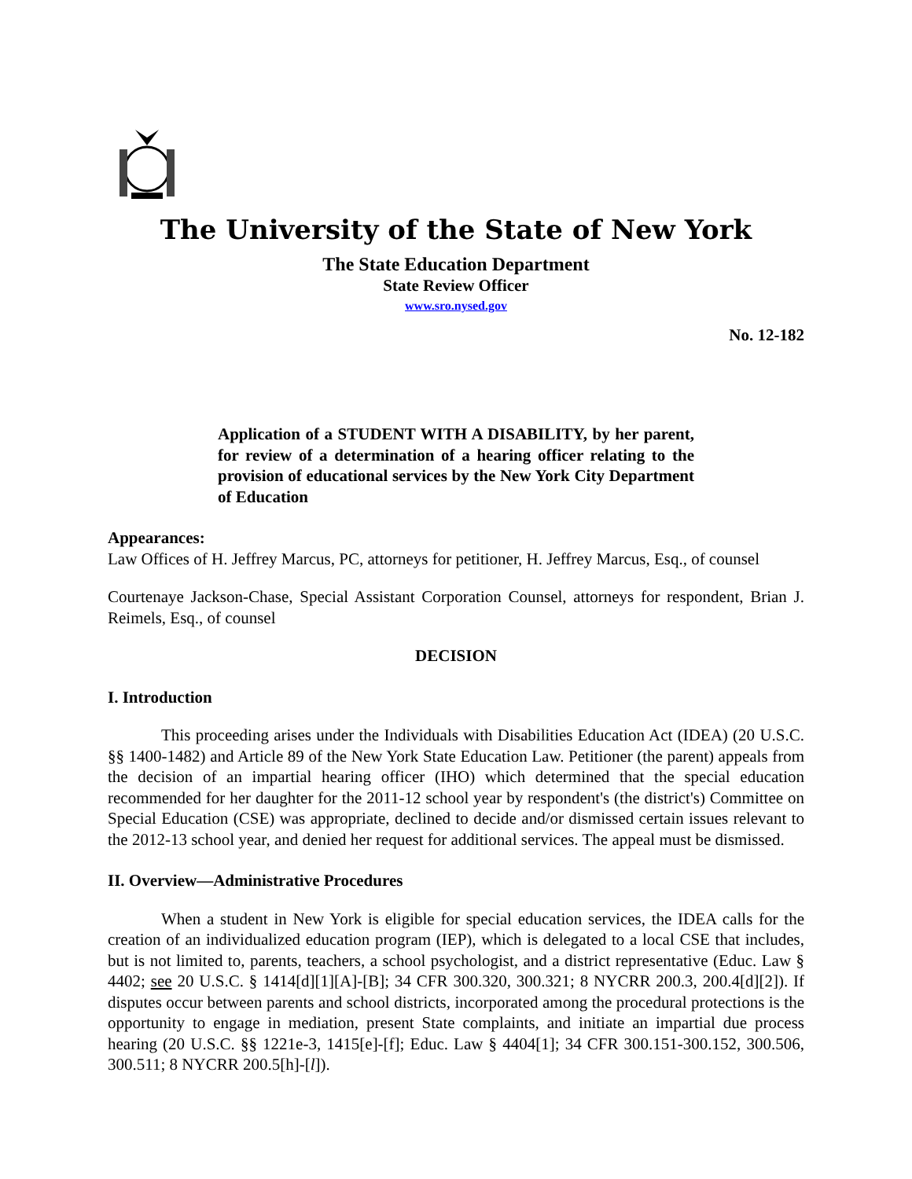The University of the State of New York
The State Education Department
State Review Officer
www.sro.nysed.gov
No. 12-182
Application of a STUDENT WITH A DISABILITY, by her parent, for review of a determination of a hearing officer relating to the provision of educational services by the New York City Department of Education
Appearances:
Law Offices of H. Jeffrey Marcus, PC, attorneys for petitioner, H. Jeffrey Marcus, Esq., of counsel
Courtenaye Jackson-Chase, Special Assistant Corporation Counsel, attorneys for respondent, Brian J. Reimels, Esq., of counsel
DECISION
I. Introduction
This proceeding arises under the Individuals with Disabilities Education Act (IDEA) (20 U.S.C. §§ 1400-1482) and Article 89 of the New York State Education Law. Petitioner (the parent) appeals from the decision of an impartial hearing officer (IHO) which determined that the special education recommended for her daughter for the 2011-12 school year by respondent's (the district's) Committee on Special Education (CSE) was appropriate, declined to decide and/or dismissed certain issues relevant to the 2012-13 school year, and denied her request for additional services. The appeal must be dismissed.
II. Overview—Administrative Procedures
When a student in New York is eligible for special education services, the IDEA calls for the creation of an individualized education program (IEP), which is delegated to a local CSE that includes, but is not limited to, parents, teachers, a school psychologist, and a district representative (Educ. Law § 4402; see 20 U.S.C. § 1414[d][1][A]-[B]; 34 CFR 300.320, 300.321; 8 NYCRR 200.3, 200.4[d][2]). If disputes occur between parents and school districts, incorporated among the procedural protections is the opportunity to engage in mediation, present State complaints, and initiate an impartial due process hearing (20 U.S.C. §§ 1221e-3, 1415[e]-[f]; Educ. Law § 4404[1]; 34 CFR 300.151-300.152, 300.506, 300.511; 8 NYCRR 200.5[h]-[l]).